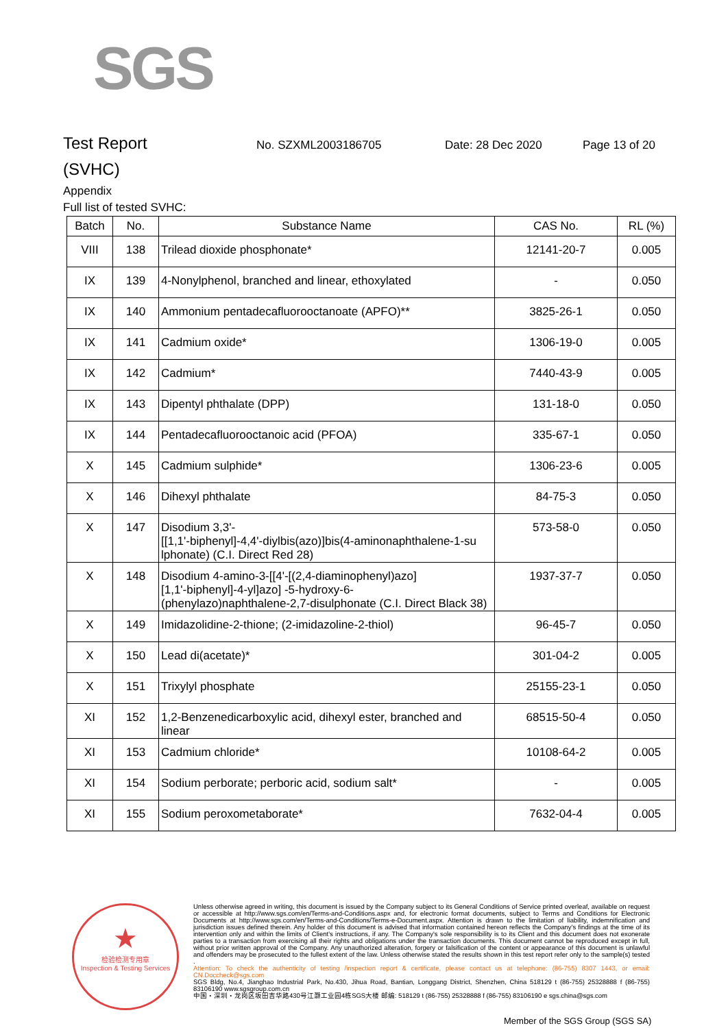SGS
Test Report
No. SZXML2003186705 Date: 28 Dec 2020 Page 13 of 20
(SVHC)
Appendix
Full list of tested SVHC:
| Batch | No. | Substance Name | CAS No. | RL (%) |
| --- | --- | --- | --- | --- |
| VIII | 138 | Trilead dioxide phosphonate* | 12141-20-7 | 0.005 |
| IX | 139 | 4-Nonylphenol, branched and linear, ethoxylated | - | 0.050 |
| IX | 140 | Ammonium pentadecafluorooctanoate (APFO)** | 3825-26-1 | 0.050 |
| IX | 141 | Cadmium oxide* | 1306-19-0 | 0.005 |
| IX | 142 | Cadmium* | 7440-43-9 | 0.005 |
| IX | 143 | Dipentyl phthalate (DPP) | 131-18-0 | 0.050 |
| IX | 144 | Pentadecafluorooctanoic acid (PFOA) | 335-67-1 | 0.050 |
| X | 145 | Cadmium sulphide* | 1306-23-6 | 0.005 |
| X | 146 | Dihexyl phthalate | 84-75-3 | 0.050 |
| X | 147 | Disodium 3,3'- [[1,1'-biphenyl]-4,4'-diylbis(azo)]bis(4-aminonaphthalene-1-su lphonate) (C.I. Direct Red 28) | 573-58-0 | 0.050 |
| X | 148 | Disodium 4-amino-3-[[4'-[(2,4-diaminophenyl)azo] [1,1'-biphenyl]-4-yl]azo] -5-hydroxy-6- (phenylazo)naphthalene-2,7-disulphonate (C.I. Direct Black 38) | 1937-37-7 | 0.050 |
| X | 149 | Imidazolidine-2-thione; (2-imidazoline-2-thiol) | 96-45-7 | 0.050 |
| X | 150 | Lead di(acetate)* | 301-04-2 | 0.005 |
| X | 151 | Trixylyl phosphate | 25155-23-1 | 0.050 |
| XI | 152 | 1,2-Benzenedicarboxylic acid, dihexyl ester, branched and linear | 68515-50-4 | 0.050 |
| XI | 153 | Cadmium chloride* | 10108-64-2 | 0.005 |
| XI | 154 | Sodium perborate; perboric acid, sodium salt* | - | 0.005 |
| XI | 155 | Sodium peroxometaborate* | 7632-04-4 | 0.005 |
★
检验检测专用章
Inspection & Testing Services
Unless otherwise agreed in writing, this document is issued by the Company subject to its General Conditions of Service printed overleaf, available on request or accessible at http://www.sgs.com/en/Terms-and-Conditions.aspx and, for electronic format documents, subject to Terms and Conditions for Electronic Documents at http://www.sgs.com/en/Terms-and-Conditions/Terms-e-Document.aspx. Attention is drawn to the limitation of liability, indemnification and jurisdiction issues defined therein. Any holder of this document is advised that information contained hereon reflects the Company's findings at the time of its intervention only and within the limits of Client's instructions, if any. The Company's sole responsibility is to its Client and this document does not exonerate parties to a transaction from exercising all their rights and obligations under the transaction documents. This document cannot be reproduced except in full, without prior written approval of the Company. Any unauthorized alteration, forgery or falsification of the content or appearance of this document is unlawful and offenders may be prosecuted to the fullest extent of the law. Unless otherwise stated the results shown in this test report refer only to the sample(s) tested .
Attention: To check the authenticity of testing /inspection report & certificate, please contact us at telephone: (86-755) 8307 1443, or email: CN.Doccheck@sgs.com
SGS Bldg, No.4, Jianghao Industrial Park, No.430, Jihua Road, Bantian, Longgang District, Shenzhen, China 518129 t (86-755) 25328888 f (86-755) 83106190 www.sgsgroup.com.cn
中国・深圳・龙岗区坂田吉华路430号江灏工业园4栋SGS大楼 邮编: 518129 t (86-755) 25328888 f (86-755) 83106190 e sgs.china@sgs.com
Member of the SGS Group (SGS SA)